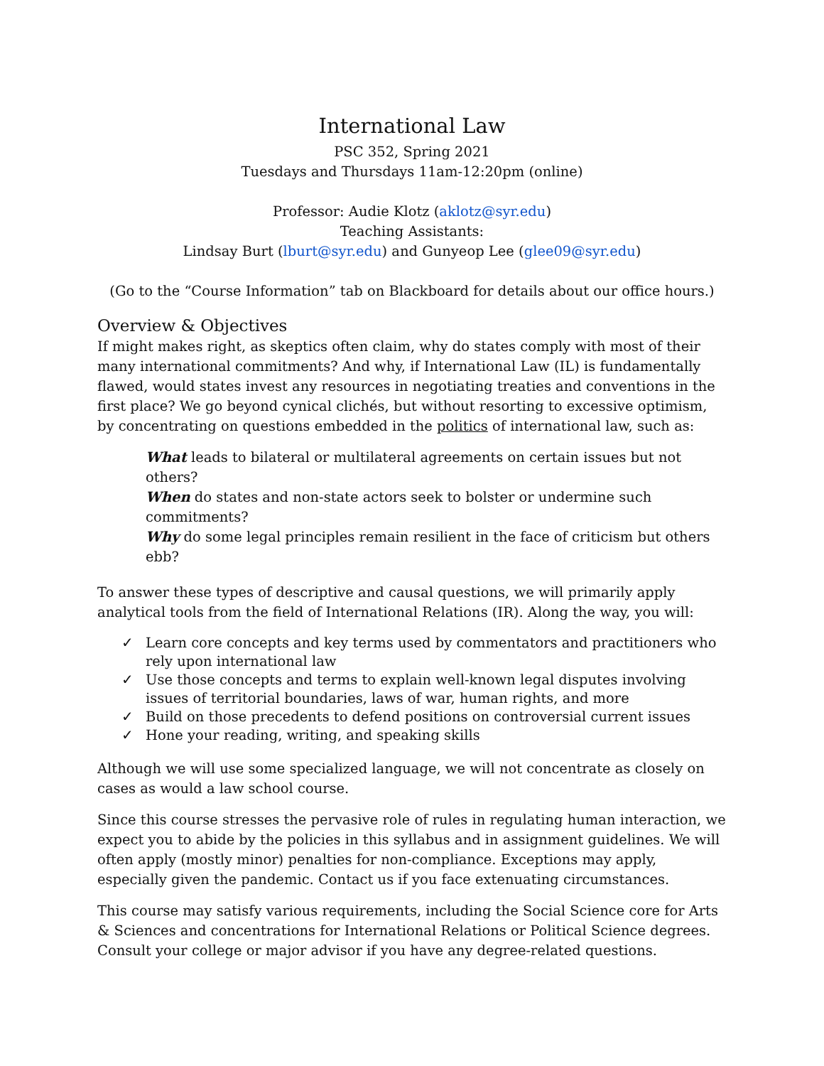International Law
PSC 352, Spring 2021
Tuesdays and Thursdays 11am-12:20pm (online)
Professor: Audie Klotz (aklotz@syr.edu)
Teaching Assistants:
Lindsay Burt (lburt@syr.edu) and Gunyeop Lee (glee09@syr.edu)
(Go to the “Course Information” tab on Blackboard for details about our office hours.)
Overview & Objectives
If might makes right, as skeptics often claim, why do states comply with most of their many international commitments? And why, if International Law (IL) is fundamentally flawed, would states invest any resources in negotiating treaties and conventions in the first place? We go beyond cynical clichés, but without resorting to excessive optimism, by concentrating on questions embedded in the politics of international law, such as:
What leads to bilateral or multilateral agreements on certain issues but not others?
When do states and non-state actors seek to bolster or undermine such commitments?
Why do some legal principles remain resilient in the face of criticism but others ebb?
To answer these types of descriptive and causal questions, we will primarily apply analytical tools from the field of International Relations (IR). Along the way, you will:
✓ Learn core concepts and key terms used by commentators and practitioners who rely upon international law
✓ Use those concepts and terms to explain well-known legal disputes involving issues of territorial boundaries, laws of war, human rights, and more
✓ Build on those precedents to defend positions on controversial current issues
✓ Hone your reading, writing, and speaking skills
Although we will use some specialized language, we will not concentrate as closely on cases as would a law school course.
Since this course stresses the pervasive role of rules in regulating human interaction, we expect you to abide by the policies in this syllabus and in assignment guidelines. We will often apply (mostly minor) penalties for non-compliance. Exceptions may apply, especially given the pandemic. Contact us if you face extenuating circumstances.
This course may satisfy various requirements, including the Social Science core for Arts & Sciences and concentrations for International Relations or Political Science degrees. Consult your college or major advisor if you have any degree-related questions.